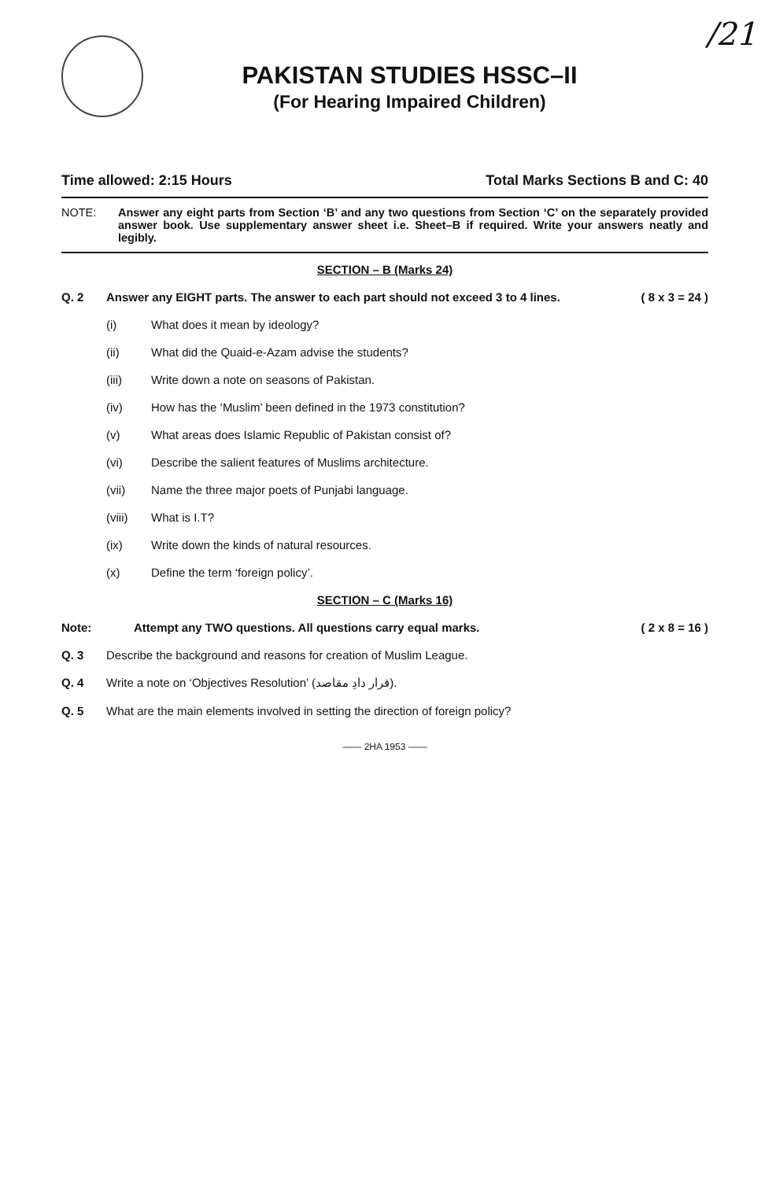/21
PAKISTAN STUDIES HSSC–II
(For Hearing Impaired Children)
Time allowed: 2:15 Hours Total Marks Sections B and C: 40
NOTE: Answer any eight parts from Section ‘B’ and any two questions from Section ‘C’ on the separately provided answer book. Use supplementary answer sheet i.e. Sheet–B if required. Write your answers neatly and legibly.
SECTION – B (Marks 24)
Q. 2 Answer any EIGHT parts. The answer to each part should not exceed 3 to 4 lines.
( 8 x 3 = 24 )
(i) What does it mean by ideology?
(ii) What did the Quaid-e-Azam advise the students?
(iii) Write down a note on seasons of Pakistan.
(iv) How has the ‘Muslim’ been defined in the 1973 constitution?
(v) What areas does Islamic Republic of Pakistan consist of?
(vi) Describe the salient features of Muslims architecture.
(vii) Name the three major poets of Punjabi language.
(viii) What is I.T?
(ix) Write down the kinds of natural resources.
(x) Define the term ‘foreign policy’.
SECTION – C (Marks 16)
Note: Attempt any TWO questions. All questions carry equal marks.
( 2 x 8 = 16 )
Q. 3 Describe the background and reasons for creation of Muslim League.
Q. 4 Write a note on ‘Objectives Resolution’ (قرار دادِ مقاصد).
Q. 5 What are the main elements involved in setting the direction of foreign policy?
—— 2HA 1953 ——